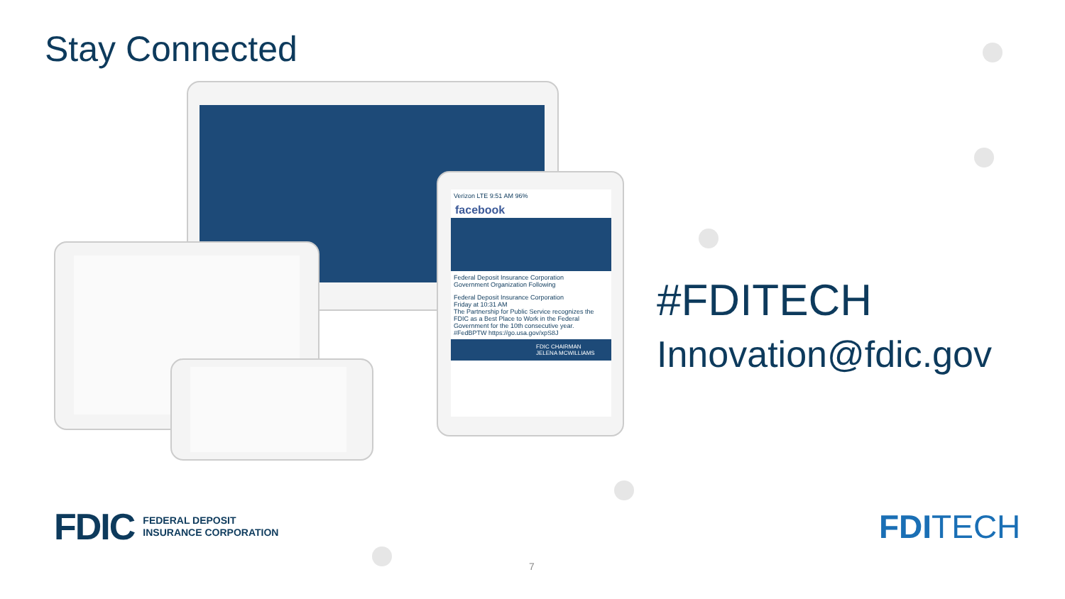Stay Connected
Verizon LTE 9:51 AM 96%
facebook
Federal Deposit Insurance Corporation
Government Organization Following
Federal Deposit Insurance Corporation
Friday at 10:31 AM
The Partnership for Public Service recognizes the FDIC as a Best Place to Work in the Federal Government for the 10th consecutive year. #FedBPTW https://go.usa.gov/xpS8J
FDIC CHAIRMAN
JELENA MCWILLIAMS
#FDITECH
Innovation@fdic.gov
FDIC FEDERAL DEPOSIT
INSURANCE CORPORATION
FDITECH
7